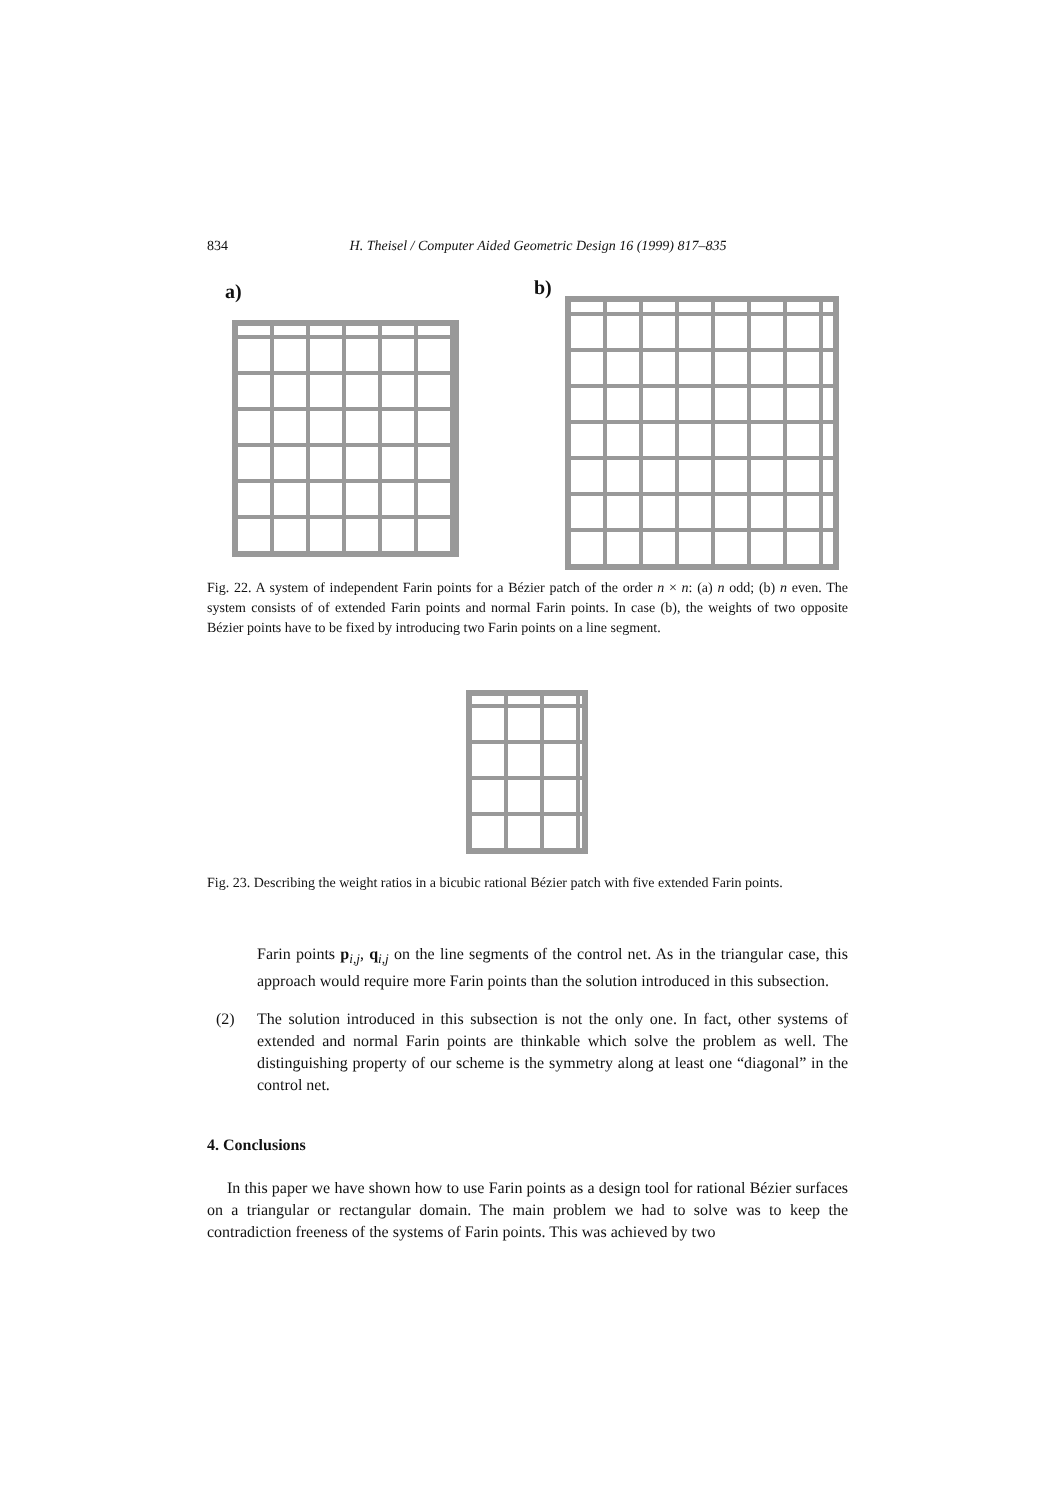834 H. Theisel / Computer Aided Geometric Design 16 (1999) 817–835
a) b)
Fig. 22. A system of independent Farin points for a Bézier patch of the order n × n: (a) n odd; (b) n even. The system consists of of extended Farin points and normal Farin points. In case (b), the weights of two opposite Bézier points have to be fixed by introducing two Farin points on a line segment.
Fig. 23. Describing the weight ratios in a bicubic rational Bézier patch with five extended Farin points.
Farin points p<sub>i,j</sub>, q<sub>i,j</sub> on the line segments of the control net. As in the triangular case, this approach would require more Farin points than the solution introduced in this subsection.
(2) The solution introduced in this subsection is not the only one. In fact, other systems of extended and normal Farin points are thinkable which solve the problem as well. The distinguishing property of our scheme is the symmetry along at least one “diagonal” in the control net.
4. Conclusions
In this paper we have shown how to use Farin points as a design tool for rational Bézier surfaces on a triangular or rectangular domain. The main problem we had to solve was to keep the contradiction freeness of the systems of Farin points. This was achieved by two